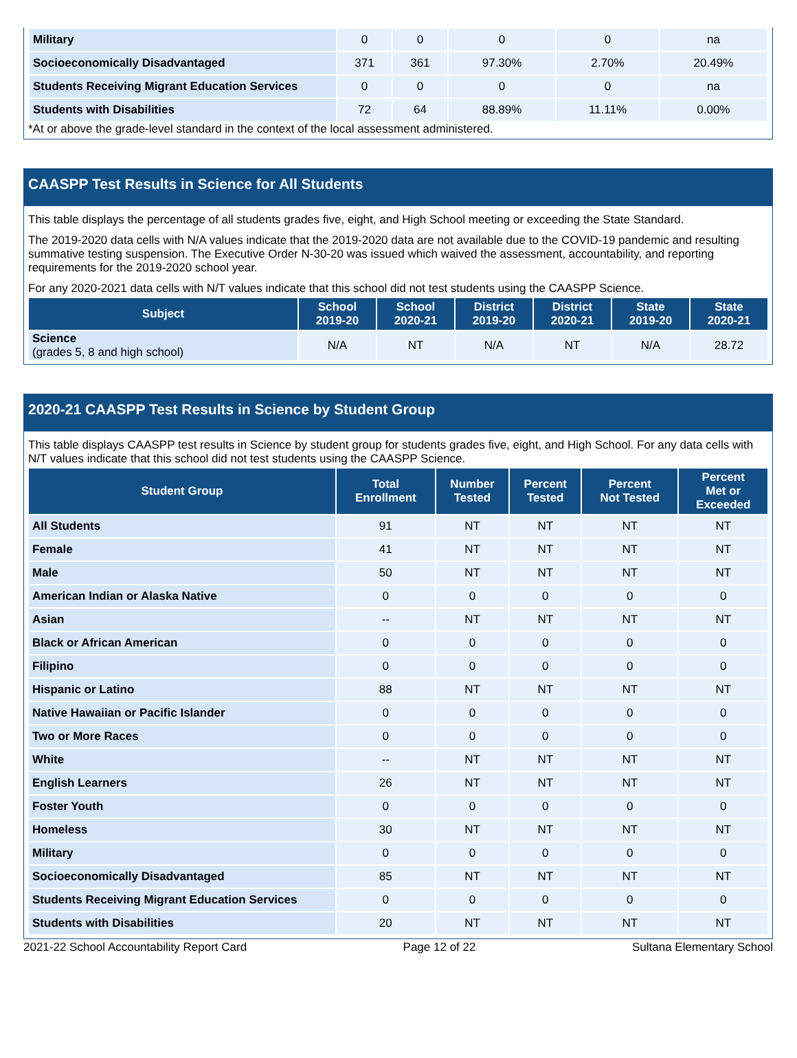| Military | 0 | 0 | 0 | 0 | na |
| Socioeconomically Disadvantaged | 371 | 361 | 97.30% | 2.70% | 20.49% |
| Students Receiving Migrant Education Services | 0 | 0 | 0 | 0 | na |
| Students with Disabilities | 72 | 64 | 88.89% | 11.11% | 0.00% |
*At or above the grade-level standard in the context of the local assessment administered.
CAASPP Test Results in Science for All Students
This table displays the percentage of all students grades five, eight, and High School meeting or exceeding the State Standard.
The 2019-2020 data cells with N/A values indicate that the 2019-2020 data are not available due to the COVID-19 pandemic and resulting summative testing suspension. The Executive Order N-30-20 was issued which waived the assessment, accountability, and reporting requirements for the 2019-2020 school year.
For any 2020-2021 data cells with N/T values indicate that this school did not test students using the CAASPP Science.
| Subject | School 2019-20 | School 2020-21 | District 2019-20 | District 2020-21 | State 2019-20 | State 2020-21 |
| --- | --- | --- | --- | --- | --- | --- |
| Science (grades 5, 8 and high school) | N/A | NT | N/A | NT | N/A | 28.72 |
2020-21 CAASPP Test Results in Science by Student Group
This table displays CAASPP test results in Science by student group for students grades five, eight, and High School. For any data cells with N/T values indicate that this school did not test students using the CAASPP Science.
| Student Group | Total Enrollment | Number Tested | Percent Tested | Percent Not Tested | Percent Met or Exceeded |
| --- | --- | --- | --- | --- | --- |
| All Students | 91 | NT | NT | NT | NT |
| Female | 41 | NT | NT | NT | NT |
| Male | 50 | NT | NT | NT | NT |
| American Indian or Alaska Native | 0 | 0 | 0 | 0 | 0 |
| Asian | -- | NT | NT | NT | NT |
| Black or African American | 0 | 0 | 0 | 0 | 0 |
| Filipino | 0 | 0 | 0 | 0 | 0 |
| Hispanic or Latino | 88 | NT | NT | NT | NT |
| Native Hawaiian or Pacific Islander | 0 | 0 | 0 | 0 | 0 |
| Two or More Races | 0 | 0 | 0 | 0 | 0 |
| White | -- | NT | NT | NT | NT |
| English Learners | 26 | NT | NT | NT | NT |
| Foster Youth | 0 | 0 | 0 | 0 | 0 |
| Homeless | 30 | NT | NT | NT | NT |
| Military | 0 | 0 | 0 | 0 | 0 |
| Socioeconomically Disadvantaged | 85 | NT | NT | NT | NT |
| Students Receiving Migrant Education Services | 0 | 0 | 0 | 0 | 0 |
| Students with Disabilities | 20 | NT | NT | NT | NT |
2021-22 School Accountability Report Card Page 12 of 22 Sultana Elementary School